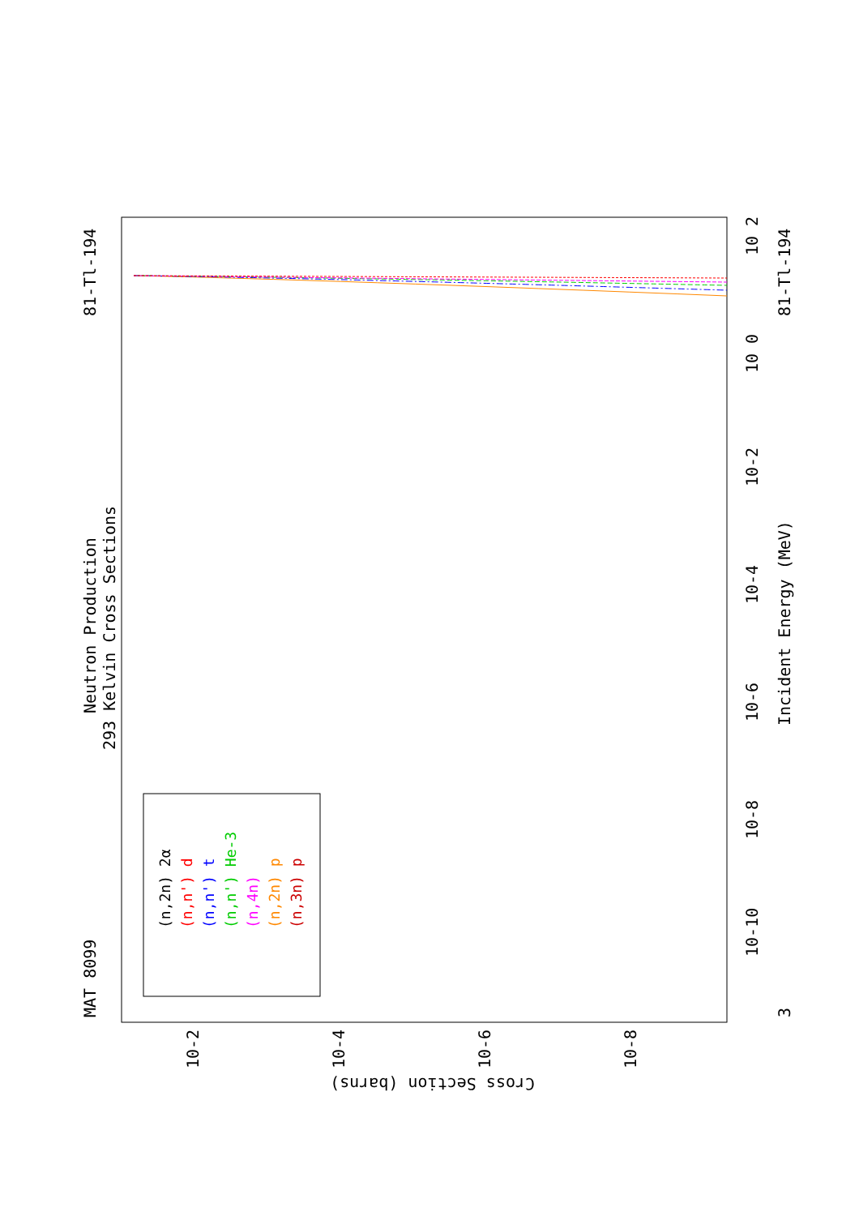MAT 8099
81-Tl-194
Neutron Production
293 Kelvin Cross Sections
Incident Energy (MeV)
81-Tl-194
Cross Section (barns)
3
10-10
10-8
10-6
10-4
10-2
10 0
10 2
10-2
10-4
10-6
10-8
(n,2n) 2α
(n,n') d
(n,n') t
(n,n') He-3
(n,4n)
(n,2n) p
(n,3n) p